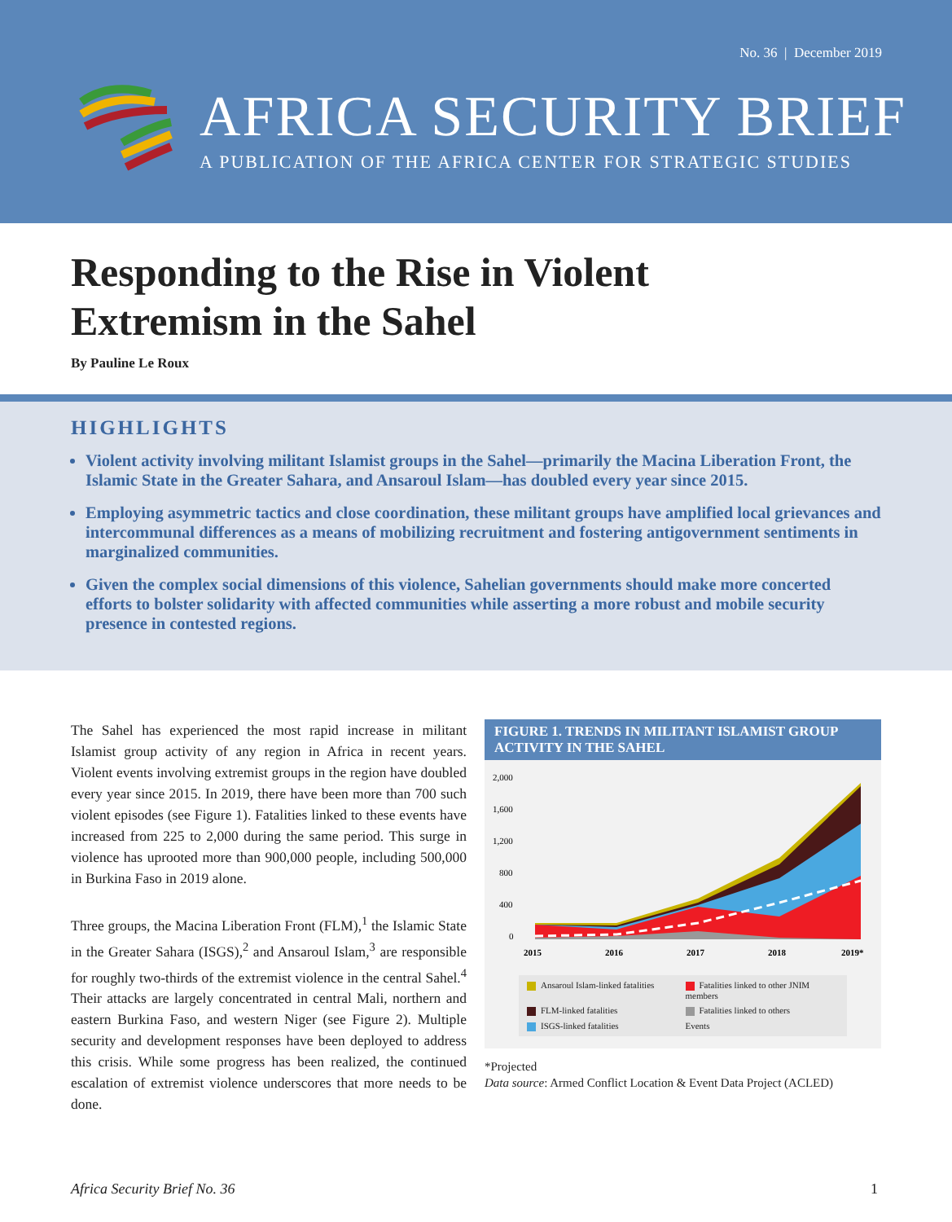No. 36 | December 2019
AFRICA SECURITY BRIEF
A PUBLICATION OF THE AFRICA CENTER FOR STRATEGIC STUDIES
Responding to the Rise in Violent
Extremism in the Sahel
By Pauline Le Roux
HIGHLIGHTS
Violent activity involving militant Islamist groups in the Sahel—primarily the Macina Liberation Front, the Islamic State in the Greater Sahara, and Ansaroul Islam—has doubled every year since 2015.
Employing asymmetric tactics and close coordination, these militant groups have amplified local grievances and intercommunal differences as a means of mobilizing recruitment and fostering antigovernment sentiments in marginalized communities.
Given the complex social dimensions of this violence, Sahelian governments should make more concerted efforts to bolster solidarity with affected communities while asserting a more robust and mobile security presence in contested regions.
The Sahel has experienced the most rapid increase in militant Islamist group activity of any region in Africa in recent years. Violent events involving extremist groups in the region have doubled every year since 2015. In 2019, there have been more than 700 such violent episodes (see Figure 1). Fatalities linked to these events have increased from 225 to 2,000 during the same period. This surge in violence has uprooted more than 900,000 people, including 500,000 in Burkina Faso in 2019 alone.
Three groups, the Macina Liberation Front (FLM),<sup>1</sup> the Islamic State in the Greater Sahara (ISGS),<sup>2</sup> and Ansaroul Islam,<sup>3</sup> are responsible for roughly two-thirds of the extremist violence in the central Sahel.<sup>4</sup> Their attacks are largely concentrated in central Mali, northern and eastern Burkina Faso, and western Niger (see Figure 2). Multiple security and development responses have been deployed to address this crisis. While some progress has been realized, the continued escalation of extremist violence underscores that more needs to be done.
FIGURE 1. TRENDS IN MILITANT ISLAMIST GROUP ACTIVITY IN THE SAHEL
2,000
1,600
1,200
800
400
0
2015
2016
2017
2018
2019*
Ansaroul Islam-linked fatalities
Fatalities linked to other JNIM members
FLM-linked fatalities
Fatalities linked to others
ISGS-linked fatalities
Events
*Projected
Data source: Armed Conflict Location & Event Data Project (ACLED)
Africa Security Brief No. 36 1